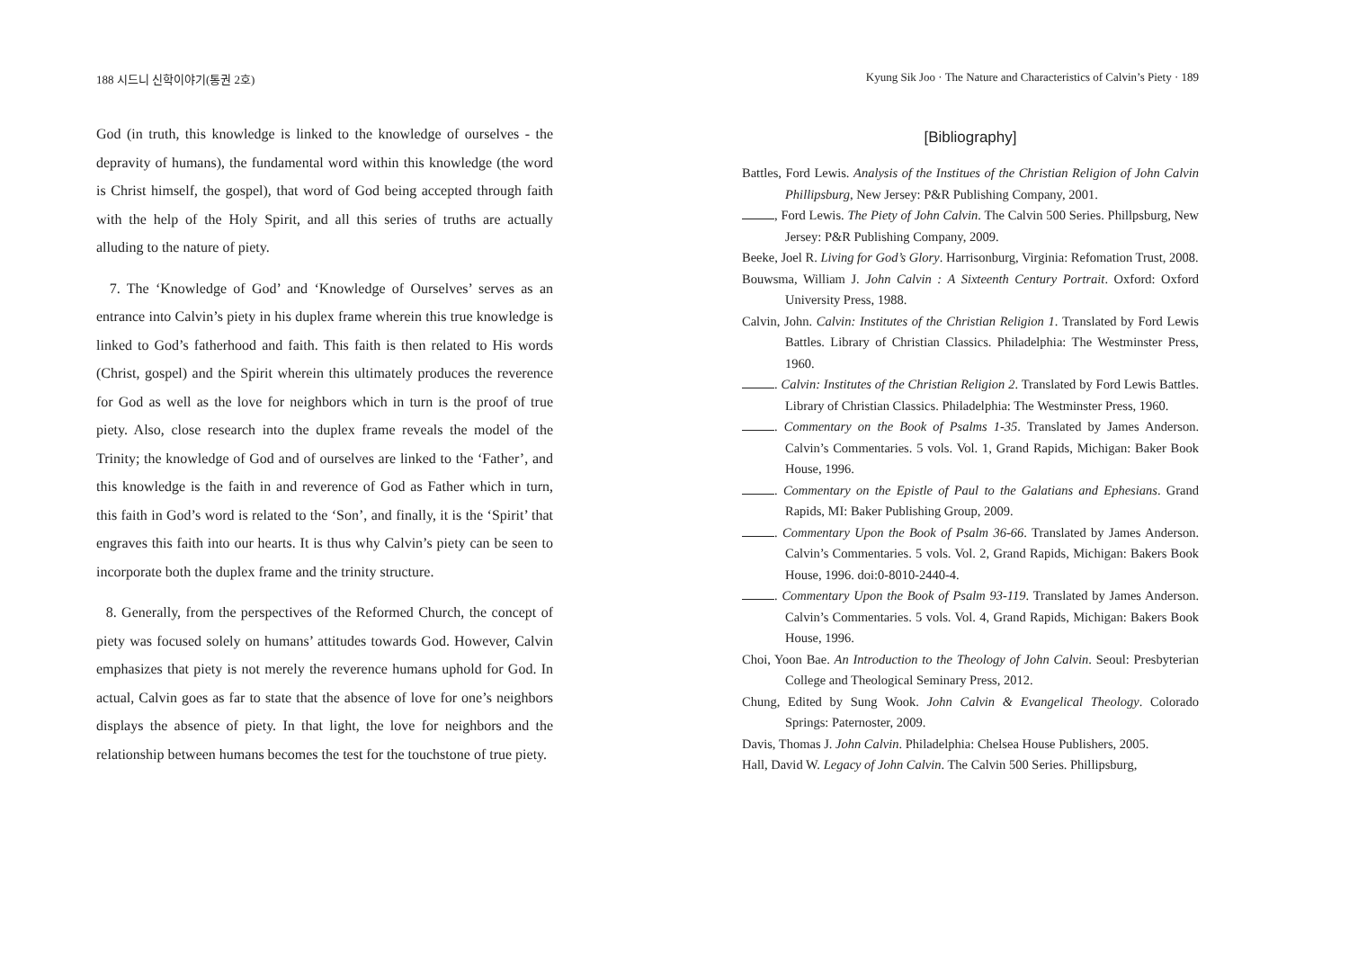188 시드니 신학이야기(통권 2호)
God (in truth, this knowledge is linked to the knowledge of ourselves - the depravity of humans), the fundamental word within this knowledge (the word is Christ himself, the gospel), that word of God being accepted through faith with the help of the Holy Spirit, and all this series of truths are actually alluding to the nature of piety.
7. The ‘Knowledge of God’ and ‘Knowledge of Ourselves’ serves as an entrance into Calvin’s piety in his duplex frame wherein this true knowledge is linked to God’s fatherhood and faith. This faith is then related to His words (Christ, gospel) and the Spirit wherein this ultimately produces the reverence for God as well as the love for neighbors which in turn is the proof of true piety. Also, close research into the duplex frame reveals the model of the Trinity; the knowledge of God and of ourselves are linked to the ‘Father’, and this knowledge is the faith in and reverence of God as Father which in turn, this faith in God’s word is related to the ‘Son’, and finally, it is the ‘Spirit’ that engraves this faith into our hearts. It is thus why Calvin’s piety can be seen to incorporate both the duplex frame and the trinity structure.
8. Generally, from the perspectives of the Reformed Church, the concept of piety was focused solely on humans’ attitudes towards God. However, Calvin emphasizes that piety is not merely the reverence humans uphold for God. In actual, Calvin goes as far to state that the absence of love for one’s neighbors displays the absence of piety. In that light, the love for neighbors and the relationship between humans becomes the test for the touchstone of true piety.
Kyung Sik Joo · The Nature and Characteristics of Calvin’s Piety · 189
[Bibliography]
Battles, Ford Lewis. Analysis of the Institues of the Christian Religion of John Calvin Phillipsburg, New Jersey: P&R Publishing Company, 2001.
, Ford Lewis. The Piety of John Calvin. The Calvin 500 Series. Phillpsburg, New Jersey: P&R Publishing Company, 2009.
Beeke, Joel R. Living for God’s Glory. Harrisonburg, Virginia: Refomation Trust, 2008.
Bouwsma, William J. John Calvin : A Sixteenth Century Portrait. Oxford: Oxford University Press, 1988.
Calvin, John. Calvin: Institutes of the Christian Religion 1. Translated by Ford Lewis Battles. Library of Christian Classics. Philadelphia: The Westminster Press, 1960.
. Calvin: Institutes of the Christian Religion 2. Translated by Ford Lewis Battles. Library of Christian Classics. Philadelphia: The Westminster Press, 1960.
. Commentary on the Book of Psalms 1-35. Translated by James Anderson. Calvin’s Commentaries. 5 vols. Vol. 1, Grand Rapids, Michigan: Baker Book House, 1996.
. Commentary on the Epistle of Paul to the Galatians and Ephesians. Grand Rapids, MI: Baker Publishing Group, 2009.
. Commentary Upon the Book of Psalm 36-66. Translated by James Anderson. Calvin’s Commentaries. 5 vols. Vol. 2, Grand Rapids, Michigan: Bakers Book House, 1996. doi:0-8010-2440-4.
. Commentary Upon the Book of Psalm 93-119. Translated by James Anderson. Calvin’s Commentaries. 5 vols. Vol. 4, Grand Rapids, Michigan: Bakers Book House, 1996.
Choi, Yoon Bae. An Introduction to the Theology of John Calvin. Seoul: Presbyterian College and Theological Seminary Press, 2012.
Chung, Edited by Sung Wook. John Calvin & Evangelical Theology. Colorado Springs: Paternoster, 2009.
Davis, Thomas J. John Calvin. Philadelphia: Chelsea House Publishers, 2005.
Hall, David W. Legacy of John Calvin. The Calvin 500 Series. Phillipsburg,